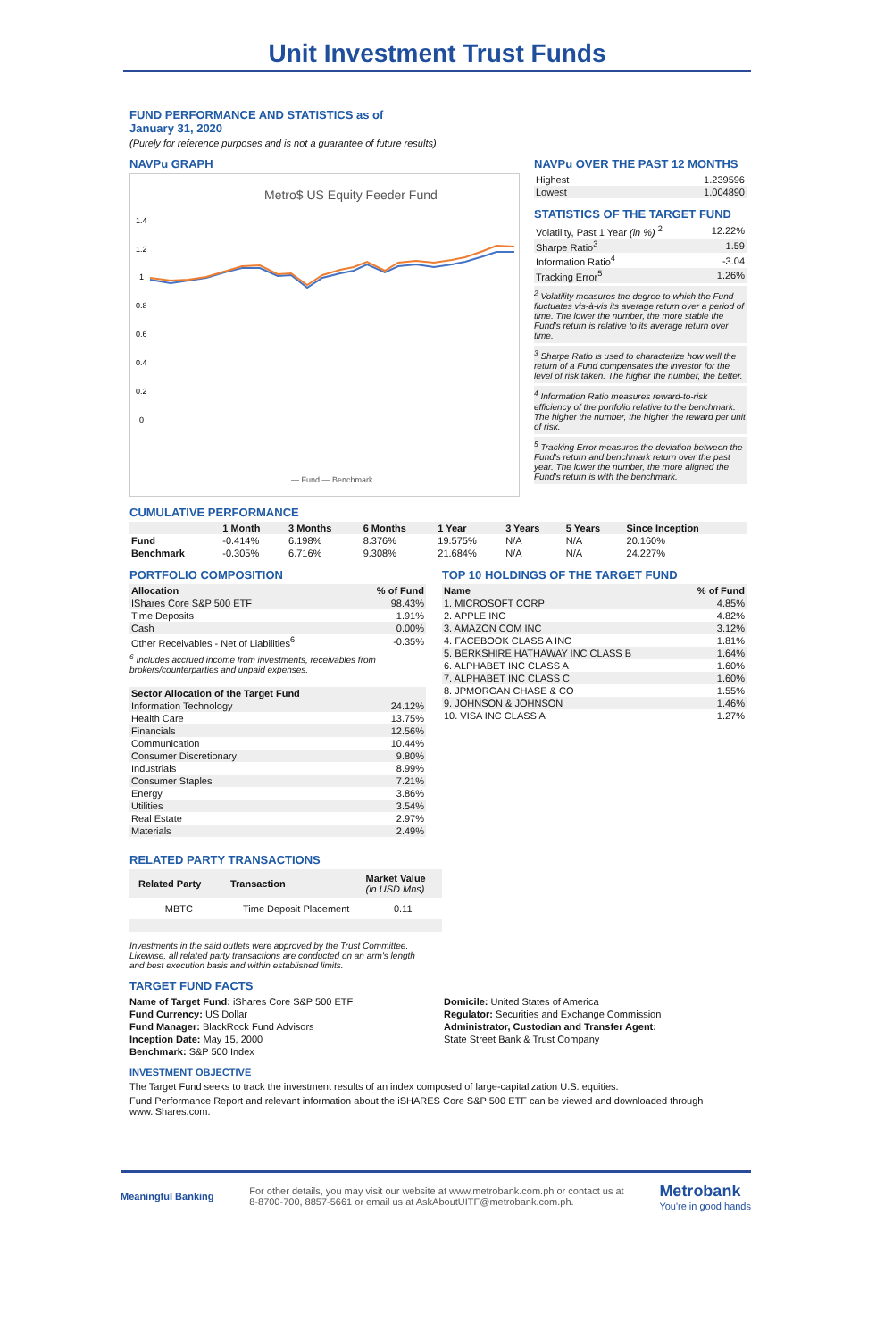Unit Investment Trust Funds
FUND PERFORMANCE AND STATISTICS as of
January 31, 2020
(Purely for reference purposes and is not a guarantee of future results)
NAVPu GRAPH
Metro$ US Equity Feeder Fund
1.4
1.2
1
0.8
0.6
0.4
0.2
0
— Fund — Benchmark
NAVPu OVER THE PAST 12 MONTHS
| Highest | 1.239596 |
| Lowest | 1.004890 |
STATISTICS OF THE TARGET FUND
| Volatility, Past 1 Year (in %) <sup>2</sup> | 12.22% |
| Sharpe Ratio<sup>3</sup> | 1.59 |
| Information Ratio<sup>4</sup> | -3.04 |
| Tracking Error<sup>5</sup> | 1.26% |
<sup>2</sup> Volatility measures the degree to which the Fund fluctuates vis-à-vis its average return over a period of time. The lower the number, the more stable the Fund's return is relative to its average return over time.
<sup>3</sup> Sharpe Ratio is used to characterize how well the return of a Fund compensates the investor for the level of risk taken. The higher the number, the better.
<sup>4</sup> Information Ratio measures reward-to-risk efficiency of the portfolio relative to the benchmark. The higher the number, the higher the reward per unit of risk.
<sup>5</sup> Tracking Error measures the deviation between the Fund's return and benchmark return over the past year. The lower the number, the more aligned the Fund's return is with the benchmark.
CUMULATIVE PERFORMANCE
| | 1 Month | 3 Months | 6 Months | 1 Year | 3 Years | 5 Years | Since Inception |
| --- | --- | --- | --- | --- | --- | --- | --- |
| Fund | -0.414% | 6.198% | 8.376% | 19.575% | N/A | N/A | 20.160% |
| Benchmark | -0.305% | 6.716% | 9.308% | 21.684% | N/A | N/A | 24.227% |
PORTFOLIO COMPOSITION
| Allocation | % of Fund |
| --- | --- |
| IShares Core S&P 500 ETF | 98.43% |
| Time Deposits | 1.91% |
| Cash | 0.00% |
| Other Receivables - Net of Liabilities<sup>6</sup> | -0.35% |
<sup>6</sup> Includes accrued income from investments, receivables from brokers/counterparties and unpaid expenses.
| Sector Allocation of the Target Fund | |
| --- | --- |
| Information Technology | 24.12% |
| Health Care | 13.75% |
| Financials | 12.56% |
| Communication | 10.44% |
| Consumer Discretionary | 9.80% |
| Industrials | 8.99% |
| Consumer Staples | 7.21% |
| Energy | 3.86% |
| Utilities | 3.54% |
| Real Estate | 2.97% |
| Materials | 2.49% |
TOP 10 HOLDINGS OF THE TARGET FUND
| Name | % of Fund |
| --- | --- |
| 1. MICROSOFT CORP | 4.85% |
| 2. APPLE INC | 4.82% |
| 3. AMAZON COM INC | 3.12% |
| 4. FACEBOOK CLASS A INC | 1.81% |
| 5. BERKSHIRE HATHAWAY INC CLASS B | 1.64% |
| 6. ALPHABET INC CLASS A | 1.60% |
| 7. ALPHABET INC CLASS C | 1.60% |
| 8. JPMORGAN CHASE & CO | 1.55% |
| 9. JOHNSON & JOHNSON | 1.46% |
| 10. VISA INC CLASS A | 1.27% |
RELATED PARTY TRANSACTIONS
| Related Party | Transaction | Market Value (in USD Mns) |
| --- | --- | --- |
| MBTC | Time Deposit Placement | 0.11 |
Investments in the said outlets were approved by the Trust Committee. Likewise, all related party transactions are conducted on an arm's length and best execution basis and within established limits.
TARGET FUND FACTS
Name of Target Fund: iShares Core S&P 500 ETF
Fund Currency: US Dollar
Fund Manager: BlackRock Fund Advisors
Inception Date: May 15, 2000
Benchmark: S&P 500 Index
Domicile: United States of America
Regulator: Securities and Exchange Commission
Administrator, Custodian and Transfer Agent:
State Street Bank & Trust Company
INVESTMENT OBJECTIVE
The Target Fund seeks to track the investment results of an index composed of large-capitalization U.S. equities.
Fund Performance Report and relevant information about the iSHARES Core S&P 500 ETF can be viewed and downloaded through www.iShares.com.
Meaningful Banking
For other details, you may visit our website at www.metrobank.com.ph or contact us at
8-8700-700, 8857-5661 or email us at AskAboutUITF@metrobank.com.ph.
Metrobank
You're in good hands